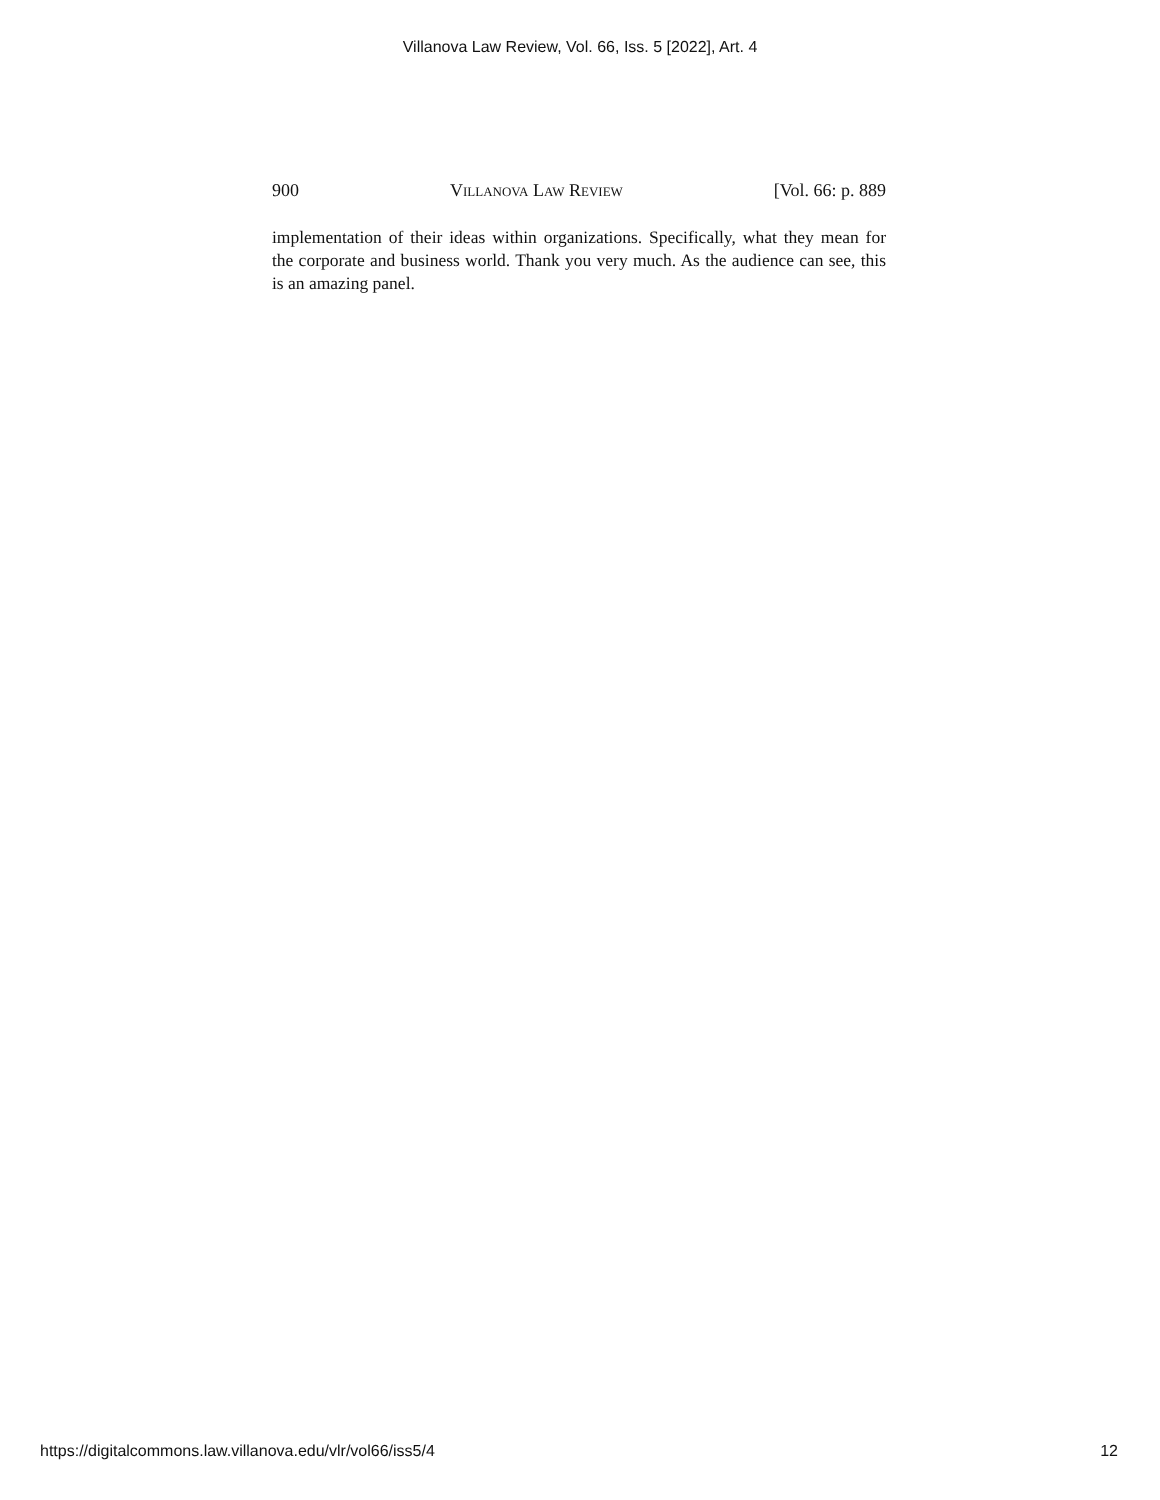Villanova Law Review, Vol. 66, Iss. 5 [2022], Art. 4
900 Villanova Law Review [Vol. 66: p. 889
implementation of their ideas within organizations. Specifically, what they mean for the corporate and business world. Thank you very much. As the audience can see, this is an amazing panel.
https://digitalcommons.law.villanova.edu/vlr/vol66/iss5/4 12